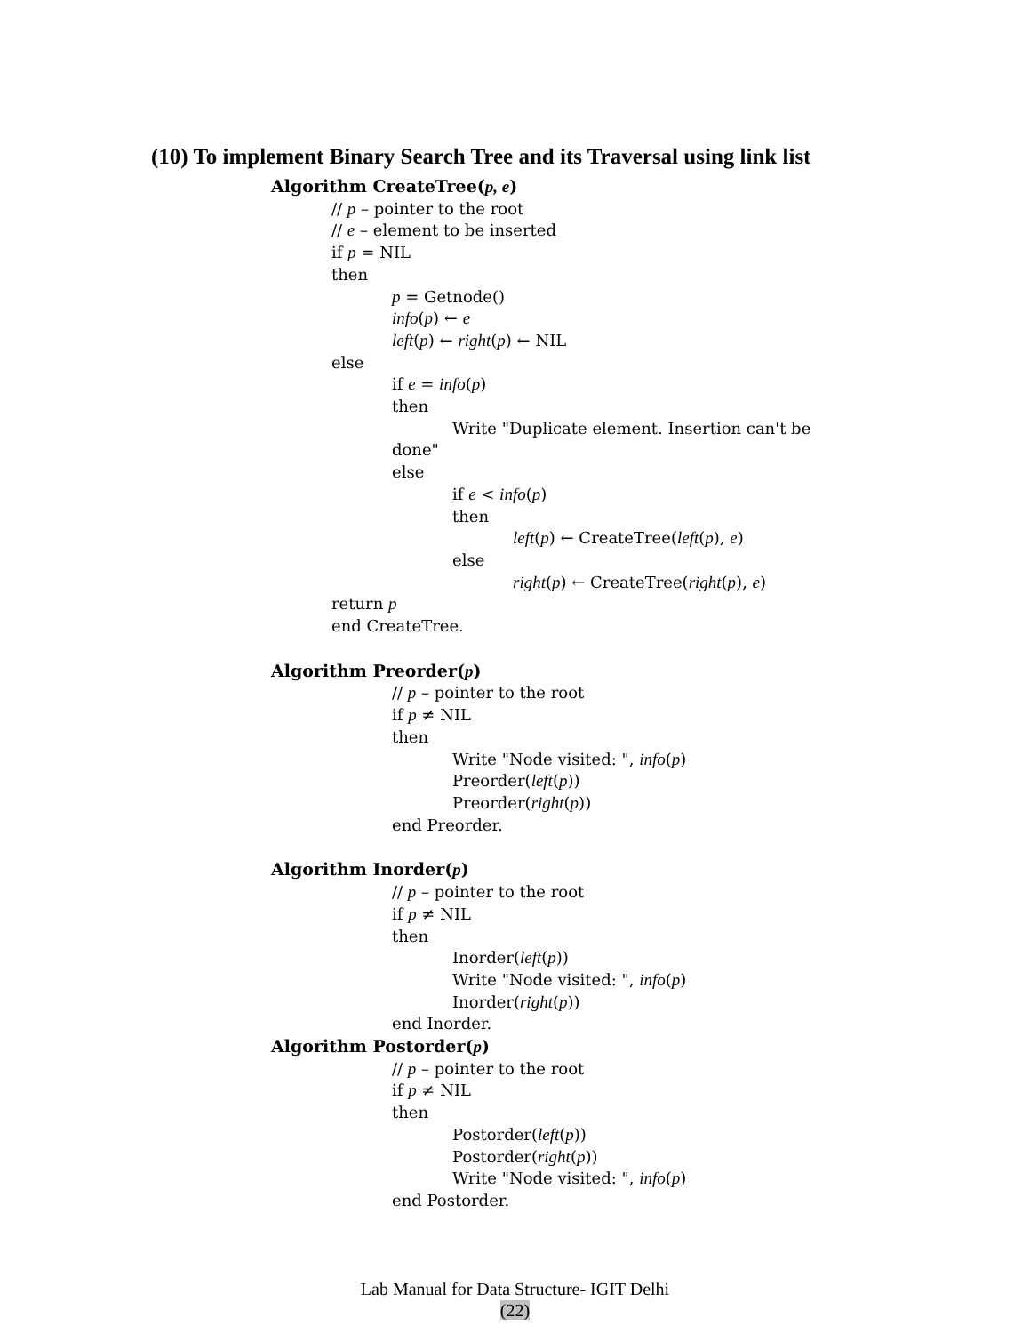(10) To implement Binary Search Tree and its Traversal using link list
Algorithm CreateTree(p, e)
// p – pointer to the root
// e – element to be inserted
if p = NIL
then
p = Getnode()
info(p) ← e
left(p) ← right(p) ← NIL
else
if e = info(p)
then
Write "Duplicate element. Insertion can't be
done"
else
if e < info(p)
then
left(p) ← CreateTree(left(p), e)
else
right(p) ← CreateTree(right(p), e)
return p
end CreateTree.
Algorithm Preorder(p)
// p – pointer to the root
if p ≠ NIL
then
Write "Node visited: ", info(p)
Preorder(left(p))
Preorder(right(p))
end Preorder.
Algorithm Inorder(p)
// p – pointer to the root
if p ≠ NIL
then
Inorder(left(p))
Write "Node visited: ", info(p)
Inorder(right(p))
end Inorder.
Algorithm Postorder(p)
// p – pointer to the root
if p ≠ NIL
then
Postorder(left(p))
Postorder(right(p))
Write "Node visited: ", info(p)
end Postorder.
Lab Manual for Data Structure- IGIT Delhi
(22)